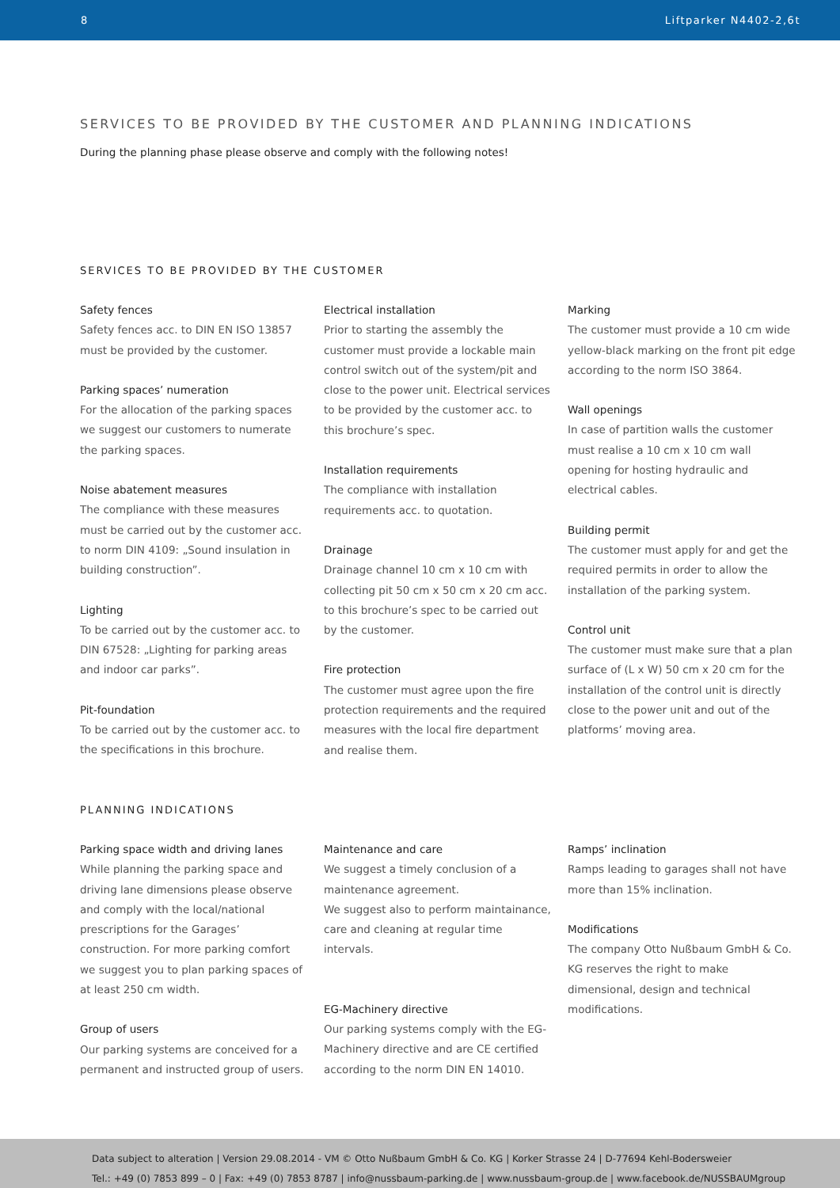8 Liftparker N4402-2,6t
SERVICES TO BE PROVIDED BY THE CUSTOMER AND PLANNING INDICATIONS
During the planning phase please observe and comply with the following notes!
SERVICES TO BE PROVIDED BY THE CUSTOMER
Safety fences
Safety fences acc. to DIN EN ISO 13857 must be provided by the customer.
Parking spaces’ numeration
For the allocation of the parking spaces we suggest our customers to numerate the parking spaces.
Noise abatement measures
The compliance with these measures must be carried out by the customer acc. to norm DIN 4109: „Sound insulation in building construction”.
Lighting
To be carried out by the customer acc. to DIN 67528: „Lighting for parking areas and indoor car parks”.
Pit-foundation
To be carried out by the customer acc. to the specifications in this brochure.
Electrical installation
Prior to starting the assembly the customer must provide a lockable main control switch out of the system/pit and close to the power unit. Electrical services to be provided by the customer acc. to this brochure’s spec.
Installation requirements
The compliance with installation requirements acc. to quotation.
Drainage
Drainage channel 10 cm x 10 cm with collecting pit 50 cm x 50 cm x 20 cm acc. to this brochure’s spec to be carried out by the customer.
Fire protection
The customer must agree upon the fire protection requirements and the required measures with the local fire department and realise them.
Marking
The customer must provide a 10 cm wide yellow-black marking on the front pit edge according to the norm ISO 3864.
Wall openings
In case of partition walls the customer must realise a 10 cm x 10 cm wall opening for hosting hydraulic and electrical cables.
Building permit
The customer must apply for and get the required permits in order to allow the installation of the parking system.
Control unit
The customer must make sure that a plan surface of (L x W) 50 cm x 20 cm for the installation of the control unit is directly close to the power unit and out of the platforms’ moving area.
PLANNING INDICATIONS
Parking space width and driving lanes
While planning the parking space and driving lane dimensions please observe and comply with the local/national prescriptions for the Garages’ construction. For more parking comfort we suggest you to plan parking spaces of at least 250 cm width.
Group of users
Our parking systems are conceived for a permanent and instructed group of users.
Maintenance and care
We suggest a timely conclusion of a maintenance agreement.
We suggest also to perform maintainance, care and cleaning at regular time intervals.
EG-Machinery directive
Our parking systems comply with the EG-Machinery directive and are CE certified according to the norm DIN EN 14010.
Ramps’ inclination
Ramps leading to garages shall not have more than 15% inclination.
Modifications
The company Otto Nußbaum GmbH & Co. KG reserves the right to make dimensional, design and technical modifications.
Data subject to alteration | Version 29.08.2014 - VM © Otto Nußbaum GmbH & Co. KG | Korker Strasse 24 | D-77694 Kehl-Bodersweier
Tel.: +49 (0) 7853 899 – 0 | Fax: +49 (0) 7853 8787 | info@nussbaum-parking.de | www.nussbaum-group.de | www.facebook.de/NUSSBAUMgroup